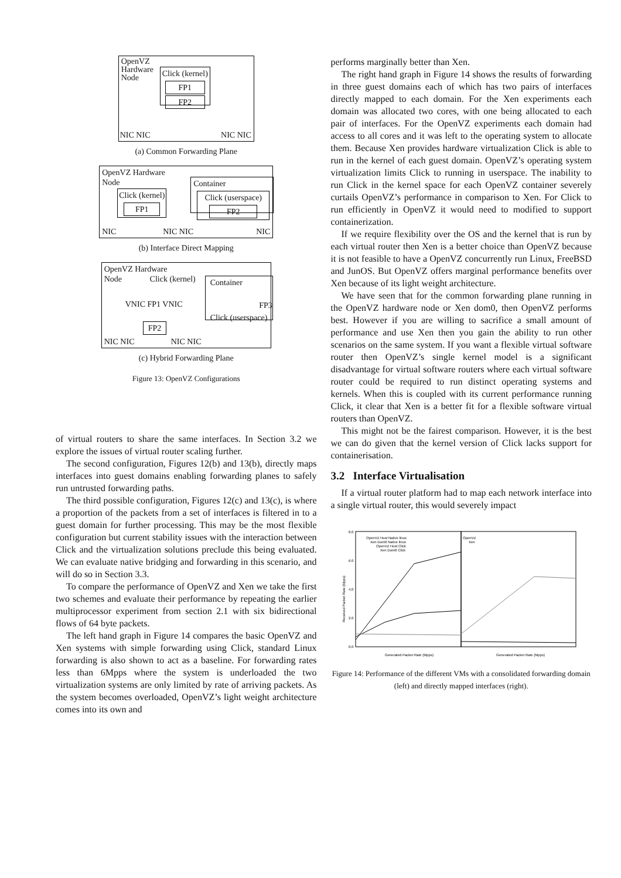OpenVZ
Hardware
Node
Click (kernel)
FP1
FP2
NIC NIC NIC NIC
(a) Common Forwarding Plane
OpenVZ Hardware
Node
Click (kernel)
FP1
Container
Click (userspace)
FP2
NIC NIC NIC NIC
(b) Interface Direct Mapping
OpenVZ Hardware
Node Click (kernel)
Container
FP3
Click (userspace)
VNIC FP1 VNIC
FP2
NIC NIC NIC NIC
(c) Hybrid Forwarding Plane
Figure 13: OpenVZ Configurations
of virtual routers to share the same interfaces. In Section 3.2 we explore the issues of virtual router scaling further.
The second configuration, Figures 12(b) and 13(b), directly maps interfaces into guest domains enabling forwarding planes to safely run untrusted forwarding paths.
The third possible configuration, Figures 12(c) and 13(c), is where a proportion of the packets from a set of interfaces is filtered in to a guest domain for further processing. This may be the most flexible configuration but current stability issues with the interaction between Click and the virtualization solutions preclude this being evaluated. We can evaluate native bridging and forwarding in this scenario, and will do so in Section 3.3.
To compare the performance of OpenVZ and Xen we take the first two schemes and evaluate their performance by repeating the earlier multiprocessor experiment from section 2.1 with six bidirectional flows of 64 byte packets.
The left hand graph in Figure 14 compares the basic OpenVZ and Xen systems with simple forwarding using Click, standard Linux forwarding is also shown to act as a baseline. For forwarding rates less than 6Mpps where the system is underloaded the two virtualization systems are only limited by rate of arriving packets. As the system becomes overloaded, OpenVZ’s light weight architecture comes into its own and
performs marginally better than Xen.
The right hand graph in Figure 14 shows the results of forwarding in three guest domains each of which has two pairs of interfaces directly mapped to each domain. For the Xen experiments each domain was allocated two cores, with one being allocated to each pair of interfaces. For the OpenVZ experiments each domain had access to all cores and it was left to the operating system to allocate them. Because Xen provides hardware virtualization Click is able to run in the kernel of each guest domain. OpenVZ’s operating system virtualization limits Click to running in userspace. The inability to run Click in the kernel space for each OpenVZ container severely curtails OpenVZ’s performance in comparison to Xen. For Click to run efficiently in OpenVZ it would need to modified to support containerization.
If we require flexibility over the OS and the kernel that is run by each virtual router then Xen is a better choice than OpenVZ because it is not feasible to have a OpenVZ concurrently run Linux, FreeBSD and JunOS. But OpenVZ offers marginal performance benefits over Xen because of its light weight architecture.
We have seen that for the common forwarding plane running in the OpenVZ hardware node or Xen dom0, then OpenVZ performs best. However if you are willing to sacrifice a small amount of performance and use Xen then you gain the ability to run other scenarios on the same system. If you want a flexible virtual software router then OpenVZ’s single kernel model is a significant disadvantage for virtual software routers where each virtual software router could be required to run distinct operating systems and kernels. When this is coupled with its current performance running Click, it clear that Xen is a better fit for a flexible software virtual routers than OpenVZ.
This might not be the fairest comparison. However, it is the best we can do given that the kernel version of Click lacks support for containerisation.
3.2 Interface Virtualisation
If a virtual router platform had to map each network interface into a single virtual router, this would severely impact
OpenVZ Host Native linux
Xen Dom0 Native linux
OpenVZ Host Click
Xen Dom0 Click
OpenVZ
Xen
8.0
6.0
4.0
2.0
0.0
Generated Packet Rate (Mpps)
Generated Packet Rate (Mpps)
Received Packet Rate (Mpps)
Figure 14: Performance of the different VMs with a consolidated forwarding domain (left) and directly mapped interfaces (right).